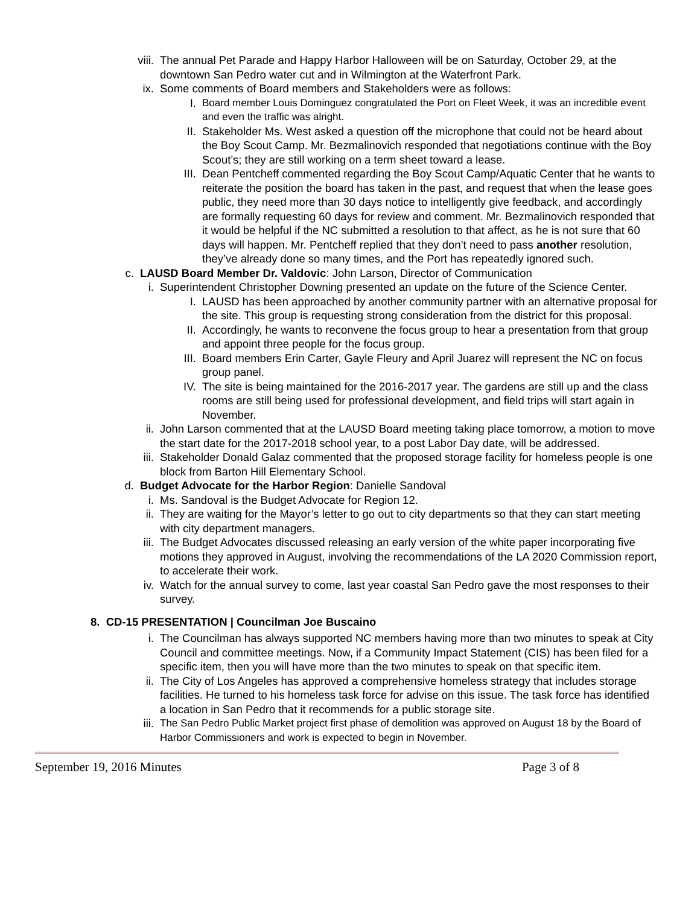viii. The annual Pet Parade and Happy Harbor Halloween will be on Saturday, October 29, at the downtown San Pedro water cut and in Wilmington at the Waterfront Park.
ix. Some comments of Board members and Stakeholders were as follows:
I. Board member Louis Dominguez congratulated the Port on Fleet Week, it was an incredible event and even the traffic was alright.
II. Stakeholder Ms. West asked a question off the microphone that could not be heard about the Boy Scout Camp. Mr. Bezmalinovich responded that negotiations continue with the Boy Scout’s; they are still working on a term sheet toward a lease.
III. Dean Pentcheff commented regarding the Boy Scout Camp/Aquatic Center that he wants to reiterate the position the board has taken in the past, and request that when the lease goes public, they need more than 30 days notice to intelligently give feedback, and accordingly are formally requesting 60 days for review and comment. Mr. Bezmalinovich responded that it would be helpful if the NC submitted a resolution to that affect, as he is not sure that 60 days will happen. Mr. Pentcheff replied that they don’t need to pass another resolution, they’ve already done so many times, and the Port has repeatedly ignored such.
c. LAUSD Board Member Dr. Valdovic: John Larson, Director of Communication
i. Superintendent Christopher Downing presented an update on the future of the Science Center.
I. LAUSD has been approached by another community partner with an alternative proposal for the site. This group is requesting strong consideration from the district for this proposal.
II. Accordingly, he wants to reconvene the focus group to hear a presentation from that group and appoint three people for the focus group.
III. Board members Erin Carter, Gayle Fleury and April Juarez will represent the NC on focus group panel.
IV. The site is being maintained for the 2016-2017 year. The gardens are still up and the class rooms are still being used for professional development, and field trips will start again in November.
ii. John Larson commented that at the LAUSD Board meeting taking place tomorrow, a motion to move the start date for the 2017-2018 school year, to a post Labor Day date, will be addressed.
iii. Stakeholder Donald Galaz commented that the proposed storage facility for homeless people is one block from Barton Hill Elementary School.
d. Budget Advocate for the Harbor Region: Danielle Sandoval
i. Ms. Sandoval is the Budget Advocate for Region 12.
ii. They are waiting for the Mayor’s letter to go out to city departments so that they can start meeting with city department managers.
iii. The Budget Advocates discussed releasing an early version of the white paper incorporating five motions they approved in August, involving the recommendations of the LA 2020 Commission report, to accelerate their work.
iv. Watch for the annual survey to come, last year coastal San Pedro gave the most responses to their survey.
8. CD-15 PRESENTATION | Councilman Joe Buscaino
i. The Councilman has always supported NC members having more than two minutes to speak at City Council and committee meetings. Now, if a Community Impact Statement (CIS) has been filed for a specific item, then you will have more than the two minutes to speak on that specific item.
ii. The City of Los Angeles has approved a comprehensive homeless strategy that includes storage facilities. He turned to his homeless task force for advise on this issue. The task force has identified a location in San Pedro that it recommends for a public storage site.
iii. The San Pedro Public Market project first phase of demolition was approved on August 18 by the Board of Harbor Commissioners and work is expected to begin in November.
September 19, 2016 Minutes Page 3 of 8